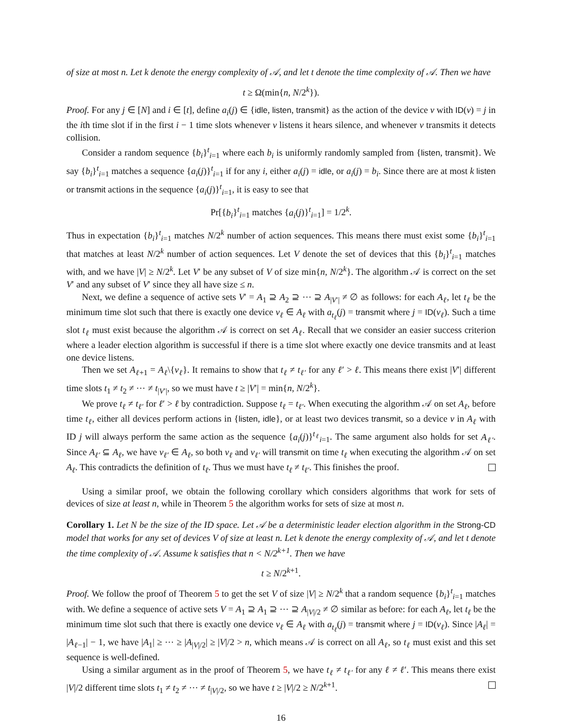of size at most n. Let k denote the energy complexity of 𝒜, and let t denote the time complexity of 𝒜. Then we have
t ≥ Ω(min{n, N/2<sup>k</sup>}).
Proof. For any j ∈ [N] and i ∈ [t], define a<sub>i</sub>(j) ∈ {idle, listen, transmit} as the action of the device v with ID(v) = j in the ith time slot if in the first i − 1 time slots whenever v listens it hears silence, and whenever v transmits it detects collision.
Consider a random sequence {b<sub>i</sub>}<sup>t</sup><sub>i=1</sub> where each b<sub>i</sub> is uniformly randomly sampled from {listen, transmit}. We say {b<sub>i</sub>}<sup>t</sup><sub>i=1</sub> matches a sequence {a<sub>i</sub>(j)}<sup>t</sup><sub>i=1</sub> if for any i, either a<sub>i</sub>(j) = idle, or a<sub>i</sub>(j) = b<sub>i</sub>. Since there are at most k listen or transmit actions in the sequence {a<sub>i</sub>(j)}<sup>t</sup><sub>i=1</sub>, it is easy to see that
Pr[{b<sub>i</sub>}<sup>t</sup><sub>i=1</sub> matches {a<sub>i</sub>(j)}<sup>t</sup><sub>i=1</sub>] = 1/2<sup>k</sup>.
Thus in expectation {b<sub>i</sub>}<sup>t</sup><sub>i=1</sub> matches N/2<sup>k</sup> number of action sequences. This means there must exist some {b<sub>i</sub>}<sup>t</sup><sub>i=1</sub> that matches at least N/2<sup>k</sup> number of action sequences. Let V denote the set of devices that this {b<sub>i</sub>}<sup>t</sup><sub>i=1</sub> matches with, and we have |V| ≥ N/2<sup>k</sup>. Let V′ be any subset of V of size min{n, N/2<sup>k</sup>}. The algorithm 𝒜 is correct on the set V′ and any subset of V′ since they all have size ≤ n.
Next, we define a sequence of active sets V′ = A<sub>1</sub> ⊇ A<sub>2</sub> ⊇ ⋯ ⊇ A<sub>|V′|</sub> ≠ ∅ as follows: for each A<sub>ℓ</sub>, let t<sub>ℓ</sub> be the minimum time slot such that there is exactly one device v<sub>ℓ</sub> ∈ A<sub>ℓ</sub> with a<sub>t<sub>ℓ</sub></sub>(j) = transmit where j = ID(v<sub>ℓ</sub>). Such a time slot t<sub>ℓ</sub> must exist because the algorithm 𝒜 is correct on set A<sub>ℓ</sub>. Recall that we consider an easier success criterion where a leader election algorithm is successful if there is a time slot where exactly one device transmits and at least one device listens.
Then we set A<sub>ℓ+1</sub> = A<sub>ℓ</sub>\{v<sub>ℓ</sub>}. It remains to show that t<sub>ℓ</sub> ≠ t<sub>ℓ′</sub> for any ℓ′ > ℓ. This means there exist |V′| different time slots t<sub>1</sub> ≠ t<sub>2</sub> ≠ ⋯ ≠ t<sub>|V′|</sub>, so we must have t ≥ |V′| = min{n, N/2<sup>k</sup>}.
We prove t<sub>ℓ</sub> ≠ t<sub>ℓ′</sub> for ℓ′ > ℓ by contradiction. Suppose t<sub>ℓ</sub> = t<sub>ℓ′</sub>. When executing the algorithm 𝒜 on set A<sub>ℓ</sub>, before time t<sub>ℓ</sub>, either all devices perform actions in {listen, idle}, or at least two devices transmit, so a device v in A<sub>ℓ</sub> with ID j will always perform the same action as the sequence {a<sub>i</sub>(j)}<sup>t<sub>ℓ</sub></sup><sub>i=1</sub>. The same argument also holds for set A<sub>ℓ′</sub>. Since A<sub>ℓ′</sub> ⊆ A<sub>ℓ</sub>, we have v<sub>ℓ′</sub> ∈ A<sub>ℓ</sub>, so both v<sub>ℓ</sub> and v<sub>ℓ′</sub> will transmit on time t<sub>ℓ</sub> when executing the algorithm 𝒜 on set A<sub>ℓ</sub>. This contradicts the definition of t<sub>ℓ</sub>. Thus we must have t<sub>ℓ</sub> ≠ t<sub>ℓ′</sub>. This finishes the proof.
Using a similar proof, we obtain the following corollary which considers algorithms that work for sets of devices of size at least n, while in Theorem 5 the algorithm works for sets of size at most n.
Corollary 1. Let N be the size of the ID space. Let 𝒜 be a deterministic leader election algorithm in the Strong-CD model that works for any set of devices V of size at least n. Let k denote the energy complexity of 𝒜, and let t denote the time complexity of 𝒜. Assume k satisfies that n < N/2<sup>k+1</sup>. Then we have
t ≥ N/2<sup>k+1</sup>.
Proof. We follow the proof of Theorem 5 to get the set V of size |V| ≥ N/2<sup>k</sup> that a random sequence {b<sub>i</sub>}<sup>t</sup><sub>i=1</sub> matches with. We define a sequence of active sets V = A<sub>1</sub> ⊇ A<sub>1</sub> ⊇ ⋯ ⊇ A<sub>|V|/2</sub> ≠ ∅ similar as before: for each A<sub>ℓ</sub>, let t<sub>ℓ</sub> be the minimum time slot such that there is exactly one device v<sub>ℓ</sub> ∈ A<sub>ℓ</sub> with a<sub>t<sub>ℓ</sub></sub>(j) = transmit where j = ID(v<sub>ℓ</sub>). Since |A<sub>ℓ</sub>| = |A<sub>ℓ−1</sub>| − 1, we have |A<sub>1</sub>| ≥ ⋯ ≥ |A<sub>|V|/2</sub>| ≥ |V|/2 > n, which means 𝒜 is correct on all A<sub>ℓ</sub>, so t<sub>ℓ</sub> must exist and this set sequence is well-defined.
Using a similar argument as in the proof of Theorem 5, we have t<sub>ℓ</sub> ≠ t<sub>ℓ′</sub> for any ℓ ≠ ℓ′. This means there exist |V|/2 different time slots t<sub>1</sub> ≠ t<sub>2</sub> ≠ ⋯ ≠ t<sub>|V|/2</sub>, so we have t ≥ |V|/2 ≥ N/2<sup>k+1</sup>.
16